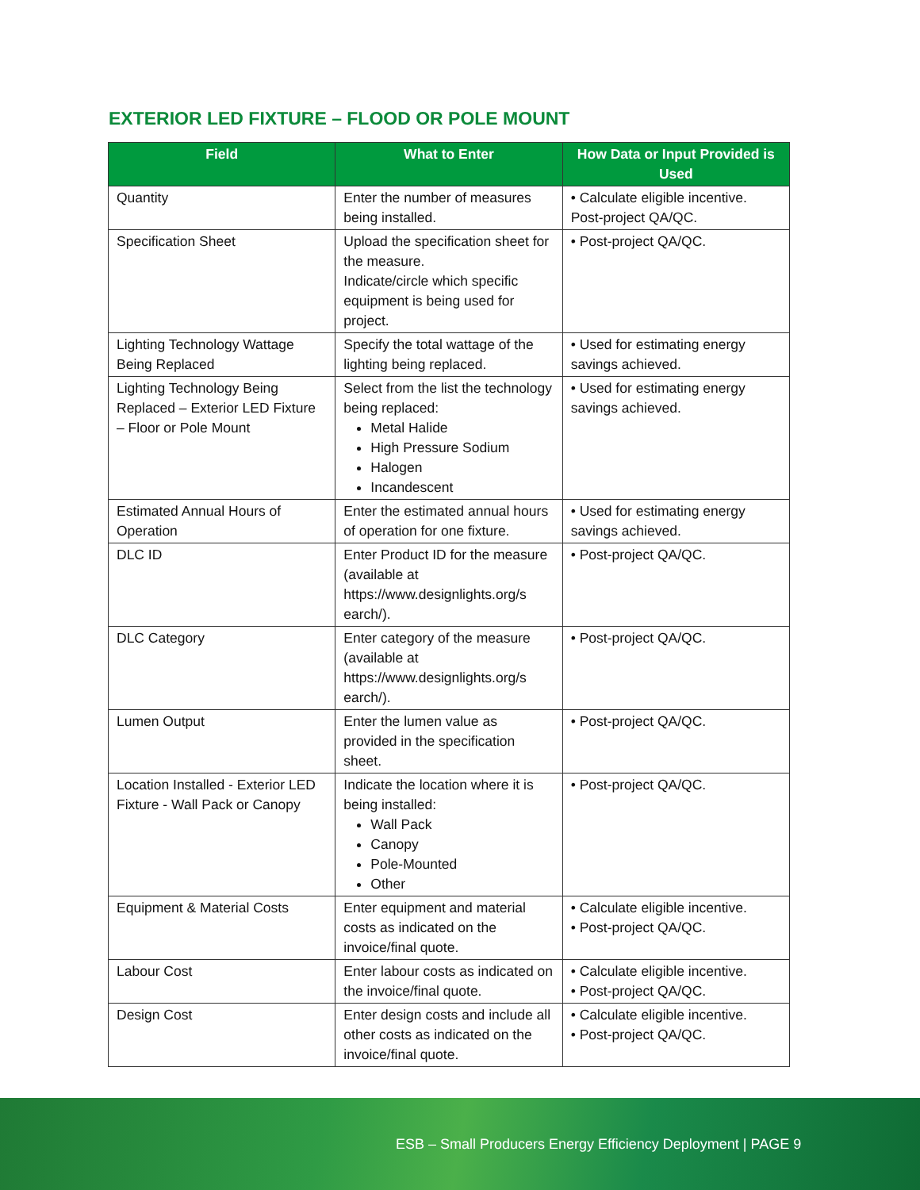EXTERIOR LED FIXTURE – FLOOD OR POLE MOUNT
| Field | What to Enter | How Data or Input Provided is Used |
| --- | --- | --- |
| Quantity | Enter the number of measures being installed. | • Calculate eligible incentive. Post-project QA/QC. |
| Specification Sheet | Upload the specification sheet for the measure. Indicate/circle which specific equipment is being used for project. | • Post-project QA/QC. |
| Lighting Technology Wattage Being Replaced | Specify the total wattage of the lighting being replaced. | • Used for estimating energy savings achieved. |
| Lighting Technology Being Replaced – Exterior LED Fixture – Floor or Pole Mount | Select from the list the technology being replaced: Metal Halide High Pressure Sodium Halogen Incandescent | • Used for estimating energy savings achieved. |
| Estimated Annual Hours of Operation | Enter the estimated annual hours of operation for one fixture. | • Used for estimating energy savings achieved. |
| DLC ID | Enter Product ID for the measure (available at https://www.designlights.org/s earch/). | • Post-project QA/QC. |
| DLC Category | Enter category of the measure (available at https://www.designlights.org/s earch/). | • Post-project QA/QC. |
| Lumen Output | Enter the lumen value as provided in the specification sheet. | • Post-project QA/QC. |
| Location Installed - Exterior LED Fixture - Wall Pack or Canopy | Indicate the location where it is being installed: Wall Pack Canopy Pole-Mounted Other | • Post-project QA/QC. |
| Equipment & Material Costs | Enter equipment and material costs as indicated on the invoice/final quote. | • Calculate eligible incentive. • Post-project QA/QC. |
| Labour Cost | Enter labour costs as indicated on the invoice/final quote. | • Calculate eligible incentive. • Post-project QA/QC. |
| Design Cost | Enter design costs and include all other costs as indicated on the invoice/final quote. | • Calculate eligible incentive. • Post-project QA/QC. |
ESB – Small Producers Energy Efficiency Deployment | PAGE 9